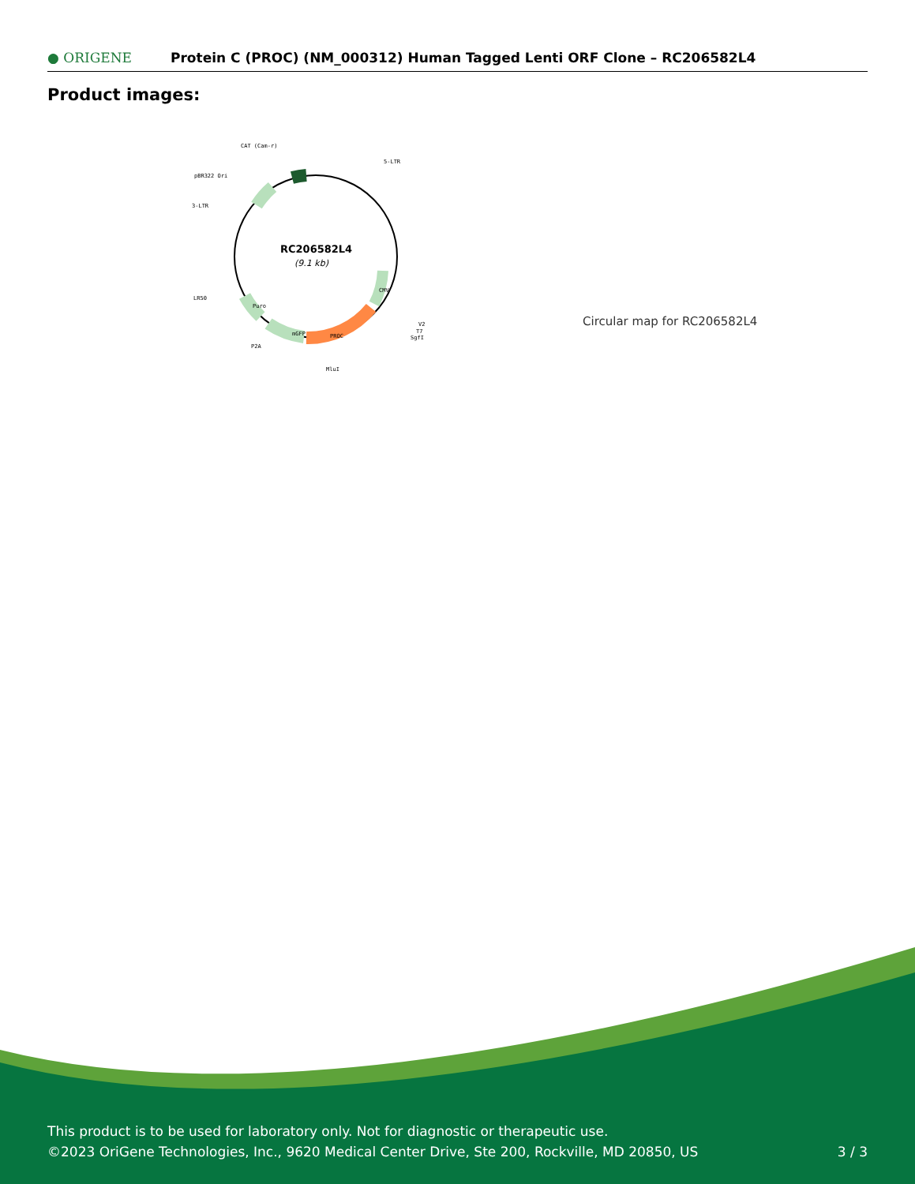● ORIGENE
Protein C (PROC) (NM_000312) Human Tagged Lenti ORF Clone – RC206582L4
Product images:
RC206582L4
(9.1 kb)
CAT (Cam-r)
5-LTR
pBR322 Ori
3-LTR
LR50
V2
T7
SgfI
P2A
MluI
PROC
mGFP
Puro
CMV
Circular map for RC206582L4
This product is to be used for laboratory only. Not for diagnostic or therapeutic use.
©2023 OriGene Technologies, Inc., 9620 Medical Center Drive, Ste 200, Rockville, MD 20850, US
3 / 3